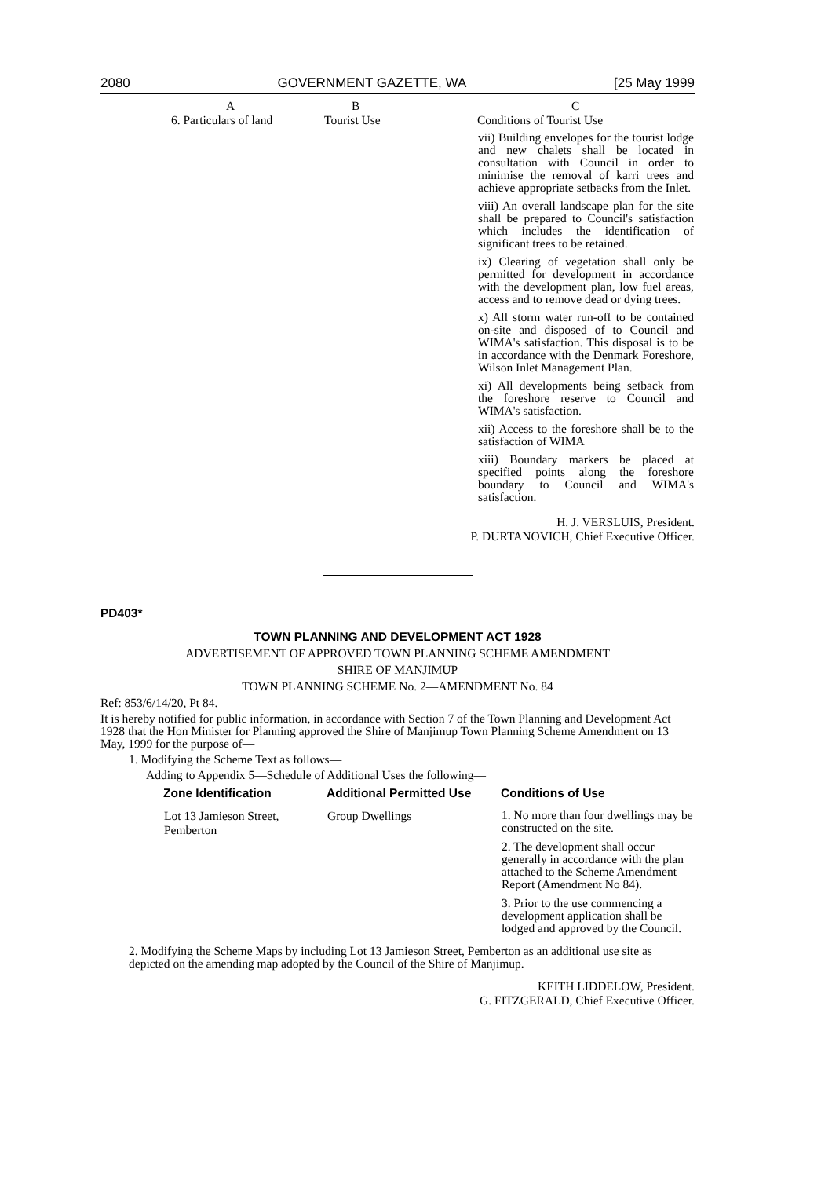2080 GOVERNMENT GAZETTE, WA [25 May 1999
| A 6. Particulars of land | B Tourist Use | C Conditions of Tourist Use |
| --- | --- | --- |
| | | vii) Building envelopes for the tourist lodge and new chalets shall be located in consultation with Council in order to minimise the removal of karri trees and achieve appropriate setbacks from the Inlet. viii) An overall landscape plan for the site shall be prepared to Council's satisfaction which includes the identification of significant trees to be retained. ix) Clearing of vegetation shall only be permitted for development in accordance with the development plan, low fuel areas, access and to remove dead or dying trees. x) All storm water run-off to be contained on-site and disposed of to Council and WIMA's satisfaction. This disposal is to be in accordance with the Denmark Foreshore, Wilson Inlet Management Plan. xi) All developments being setback from the foreshore reserve to Council and WIMA's satisfaction. xii) Access to the foreshore shall be to the satisfaction of WIMA xiii) Boundary markers be placed at specified points along the foreshore boundary to Council and WIMA's satisfaction. |
H. J. VERSLUIS, President.
P. DURTANOVICH, Chief Executive Officer.
PD403*
TOWN PLANNING AND DEVELOPMENT ACT 1928
ADVERTISEMENT OF APPROVED TOWN PLANNING SCHEME AMENDMENT
SHIRE OF MANJIMUP
TOWN PLANNING SCHEME No. 2—AMENDMENT No. 84
Ref: 853/6/14/20, Pt 84.
It is hereby notified for public information, in accordance with Section 7 of the Town Planning and Development Act 1928 that the Hon Minister for Planning approved the Shire of Manjimup Town Planning Scheme Amendment on 13 May, 1999 for the purpose of—
1. Modifying the Scheme Text as follows—
Adding to Appendix 5—Schedule of Additional Uses the following—
| Zone Identification | Additional Permitted Use | Conditions of Use |
| --- | --- | --- |
| Lot 13 Jamieson Street, Pemberton | Group Dwellings | 1. No more than four dwellings may be constructed on the site. 2. The development shall occur generally in accordance with the plan attached to the Scheme Amendment Report (Amendment No 84). 3. Prior to the use commencing a development application shall be lodged and approved by the Council. |
2. Modifying the Scheme Maps by including Lot 13 Jamieson Street, Pemberton as an additional use site as depicted on the amending map adopted by the Council of the Shire of Manjimup.
KEITH LIDDELOW, President.
G. FITZGERALD, Chief Executive Officer.